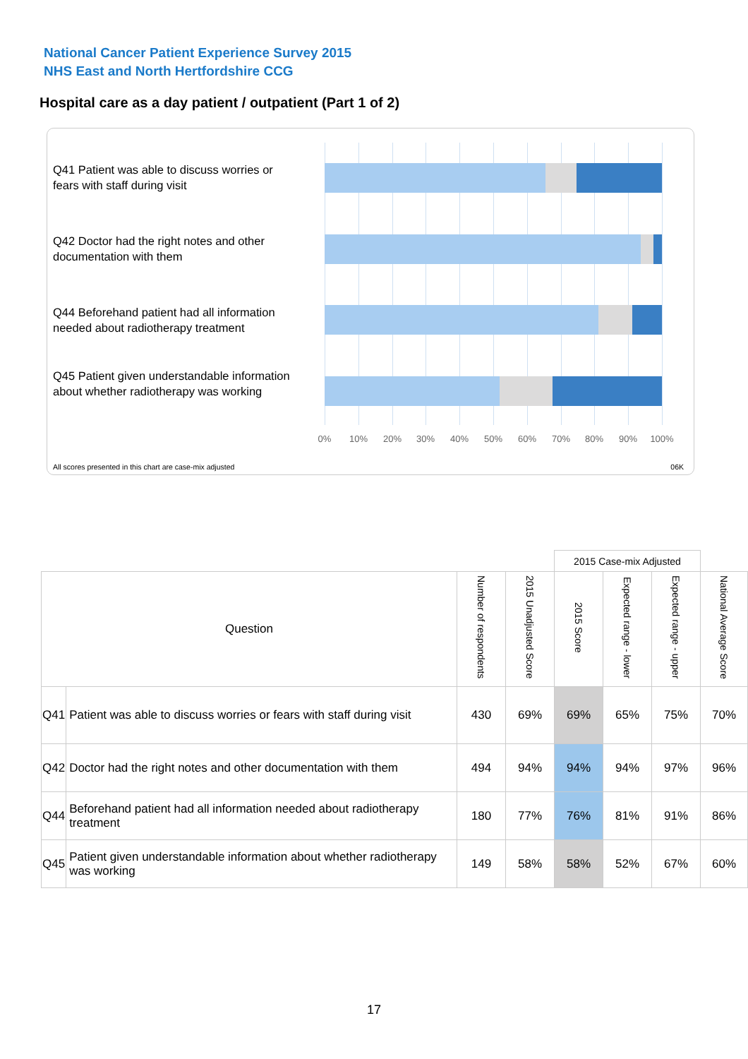National Cancer Patient Experience Survey 2015
NHS East and North Hertfordshire CCG
Hospital care as a day patient / outpatient (Part 1 of 2)
Q41 Patient was able to discuss worries or fears with staff during visit
Q42 Doctor had the right notes and other documentation with them
Q44 Beforehand patient had all information needed about radiotherapy treatment
Q45 Patient given understandable information about whether radiotherapy was working
0% 10% 20% 30% 40% 50% 60% 70% 80% 90% 100%
All scores presented in this chart are case-mix adjusted
06K
| | | | | 2015 Case-mix Adjusted | | | |
| Question | | Number of respondents | 2015 Unadjusted Score | 2015 Score | Expected range - lower | Expected range - upper | National Average Score |
| Q41 | Patient was able to discuss worries or fears with staff during visit | 430 | 69% | 69% | 65% | 75% | 70% |
| Q42 | Doctor had the right notes and other documentation with them | 494 | 94% | 94% | 94% | 97% | 96% |
| Q44 | Beforehand patient had all information needed about radiotherapy treatment | 180 | 77% | 76% | 81% | 91% | 86% |
| Q45 | Patient given understandable information about whether radiotherapy was working | 149 | 58% | 58% | 52% | 67% | 60% |
17